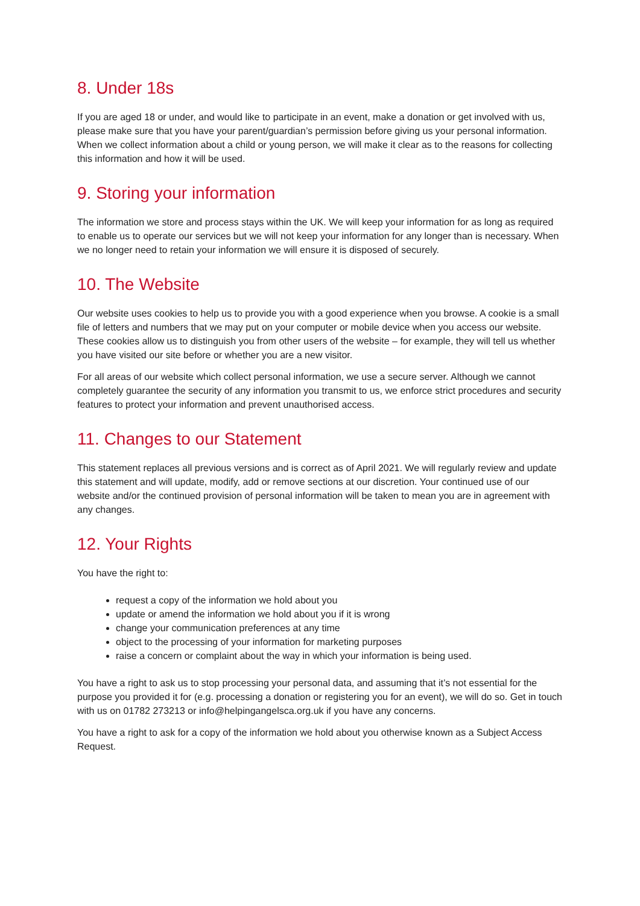8. Under 18s
If you are aged 18 or under, and would like to participate in an event, make a donation or get involved with us, please make sure that you have your parent/guardian’s permission before giving us your personal information. When we collect information about a child or young person, we will make it clear as to the reasons for collecting this information and how it will be used.
9. Storing your information
The information we store and process stays within the UK. We will keep your information for as long as required to enable us to operate our services but we will not keep your information for any longer than is necessary. When we no longer need to retain your information we will ensure it is disposed of securely.
10. The Website
Our website uses cookies to help us to provide you with a good experience when you browse. A cookie is a small file of letters and numbers that we may put on your computer or mobile device when you access our website. These cookies allow us to distinguish you from other users of the website – for example, they will tell us whether you have visited our site before or whether you are a new visitor.
For all areas of our website which collect personal information, we use a secure server. Although we cannot completely guarantee the security of any information you transmit to us, we enforce strict procedures and security features to protect your information and prevent unauthorised access.
11. Changes to our Statement
This statement replaces all previous versions and is correct as of April 2021. We will regularly review and update this statement and will update, modify, add or remove sections at our discretion. Your continued use of our website and/or the continued provision of personal information will be taken to mean you are in agreement with any changes.
12. Your Rights
You have the right to:
request a copy of the information we hold about you
update or amend the information we hold about you if it is wrong
change your communication preferences at any time
object to the processing of your information for marketing purposes
raise a concern or complaint about the way in which your information is being used.
You have a right to ask us to stop processing your personal data, and assuming that it’s not essential for the purpose you provided it for (e.g. processing a donation or registering you for an event), we will do so. Get in touch with us on 01782 273213 or info@helpingangelsca.org.uk if you have any concerns.
You have a right to ask for a copy of the information we hold about you otherwise known as a Subject Access Request.